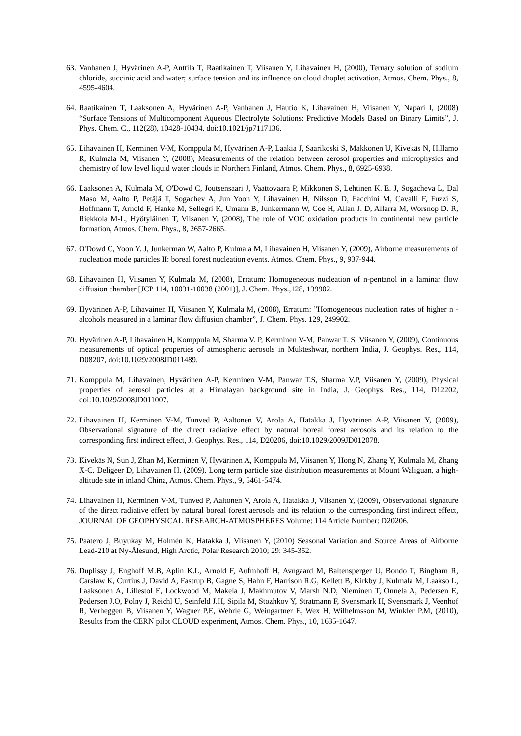63. Vanhanen J, Hyvärinen A-P, Anttila T, Raatikainen T, Viisanen Y, Lihavainen H, (2000), Ternary solution of sodium chloride, succinic acid and water; surface tension and its influence on cloud droplet activation, Atmos. Chem. Phys., 8, 4595-4604.
64. Raatikainen T, Laaksonen A, Hyvärinen A-P, Vanhanen J, Hautio K, Lihavainen H, Viisanen Y, Napari I, (2008) “Surface Tensions of Multicomponent Aqueous Electrolyte Solutions: Predictive Models Based on Binary Limits”, J. Phys. Chem. C., 112(28), 10428-10434, doi:10.1021/jp7117136.
65. Lihavainen H, Kerminen V-M, Komppula M, Hyvärinen A-P, Laakia J, Saarikoski S, Makkonen U, Kivekäs N, Hillamo R, Kulmala M, Viisanen Y, (2008), Measurements of the relation between aerosol properties and microphysics and chemistry of low level liquid water clouds in Northern Finland, Atmos. Chem. Phys., 8, 6925-6938.
66. Laaksonen A, Kulmala M, O'Dowd C, Joutsensaari J, Vaattovaara P, Mikkonen S, Lehtinen K. E. J, Sogacheva L, Dal Maso M, Aalto P, Petäjä T, Sogachev A, Jun Yoon Y, Lihavainen H, Nilsson D, Facchini M, Cavalli F, Fuzzi S, Hoffmann T, Arnold F, Hanke M, Sellegri K, Umann B, Junkermann W, Coe H, Allan J. D, Alfarra M, Worsnop D. R, Riekkola M-L, Hyötyläinen T, Viisanen Y, (2008), The role of VOC oxidation products in continental new particle formation, Atmos. Chem. Phys., 8, 2657-2665.
67. O'Dowd C, Yoon Y. J, Junkerman W, Aalto P, Kulmala M, Lihavainen H, Viisanen Y, (2009), Airborne measurements of nucleation mode particles II: boreal forest nucleation events. Atmos. Chem. Phys., 9, 937-944.
68. Lihavainen H, Viisanen Y, Kulmala M, (2008), Erratum: Homogeneous nucleation of n-pentanol in a laminar flow diffusion chamber [JCP 114, 10031-10038 (2001)], J. Chem. Phys.,128, 139902.
69. Hyvärinen A-P, Lihavainen H, Viisanen Y, Kulmala M, (2008), Erratum: ”Homogeneous nucleation rates of higher n -alcohols measured in a laminar flow diffusion chamber”, J. Chem. Phys. 129, 249902.
70. Hyvärinen A-P, Lihavainen H, Komppula M, Sharma V. P, Kerminen V-M, Panwar T. S, Viisanen Y, (2009), Continuous measurements of optical properties of atmospheric aerosols in Mukteshwar, northern India, J. Geophys. Res., 114, D08207, doi:10.1029/2008JD011489.
71. Komppula M, Lihavainen, Hyvärinen A-P, Kerminen V-M, Panwar T.S, Sharma V.P, Viisanen Y, (2009), Physical properties of aerosol particles at a Himalayan background site in India, J. Geophys. Res., 114, D12202, doi:10.1029/2008JD011007.
72. Lihavainen H, Kerminen V-M, Tunved P, Aaltonen V, Arola A, Hatakka J, Hyvärinen A-P, Viisanen Y, (2009), Observational signature of the direct radiative effect by natural boreal forest aerosols and its relation to the corresponding first indirect effect, J. Geophys. Res., 114, D20206, doi:10.1029/2009JD012078.
73. Kivekäs N, Sun J, Zhan M, Kerminen V, Hyvärinen A, Komppula M, Viisanen Y, Hong N, Zhang Y, Kulmala M, Zhang X-C, Deligeer D, Lihavainen H, (2009), Long term particle size distribution measurements at Mount Waliguan, a high-altitude site in inland China, Atmos. Chem. Phys., 9, 5461-5474.
74. Lihavainen H, Kerminen V-M, Tunved P, Aaltonen V, Arola A, Hatakka J, Viisanen Y, (2009), Observational signature of the direct radiative effect by natural boreal forest aerosols and its relation to the corresponding first indirect effect, JOURNAL OF GEOPHYSICAL RESEARCH-ATMOSPHERES Volume: 114 Article Number: D20206.
75. Paatero J, Buyukay M, Holmén K, Hatakka J, Viisanen Y, (2010) Seasonal Variation and Source Areas of Airborne Lead-210 at Ny-Ålesund, High Arctic, Polar Research 2010; 29: 345-352.
76. Duplissy J, Enghoff M.B, Aplin K.L, Arnold F, Aufmhoff H, Avngaard M, Baltensperger U, Bondo T, Bingham R, Carslaw K, Curtius J, David A, Fastrup B, Gagne S, Hahn F, Harrison R.G, Kellett B, Kirkby J, Kulmala M, Laakso L, Laaksonen A, Lillestol E, Lockwood M, Makela J, Makhmutov V, Marsh N.D, Nieminen T, Onnela A, Pedersen E, Pedersen J.O, Polny J, Reichl U, Seinfeld J.H, Sipila M, Stozhkov Y, Stratmann F, Svensmark H, Svensmark J, Veenhof R, Verheggen B, Viisanen Y, Wagner P.E, Wehrle G, Weingartner E, Wex H, Wilhelmsson M, Winkler P.M, (2010), Results from the CERN pilot CLOUD experiment, Atmos. Chem. Phys., 10, 1635-1647.